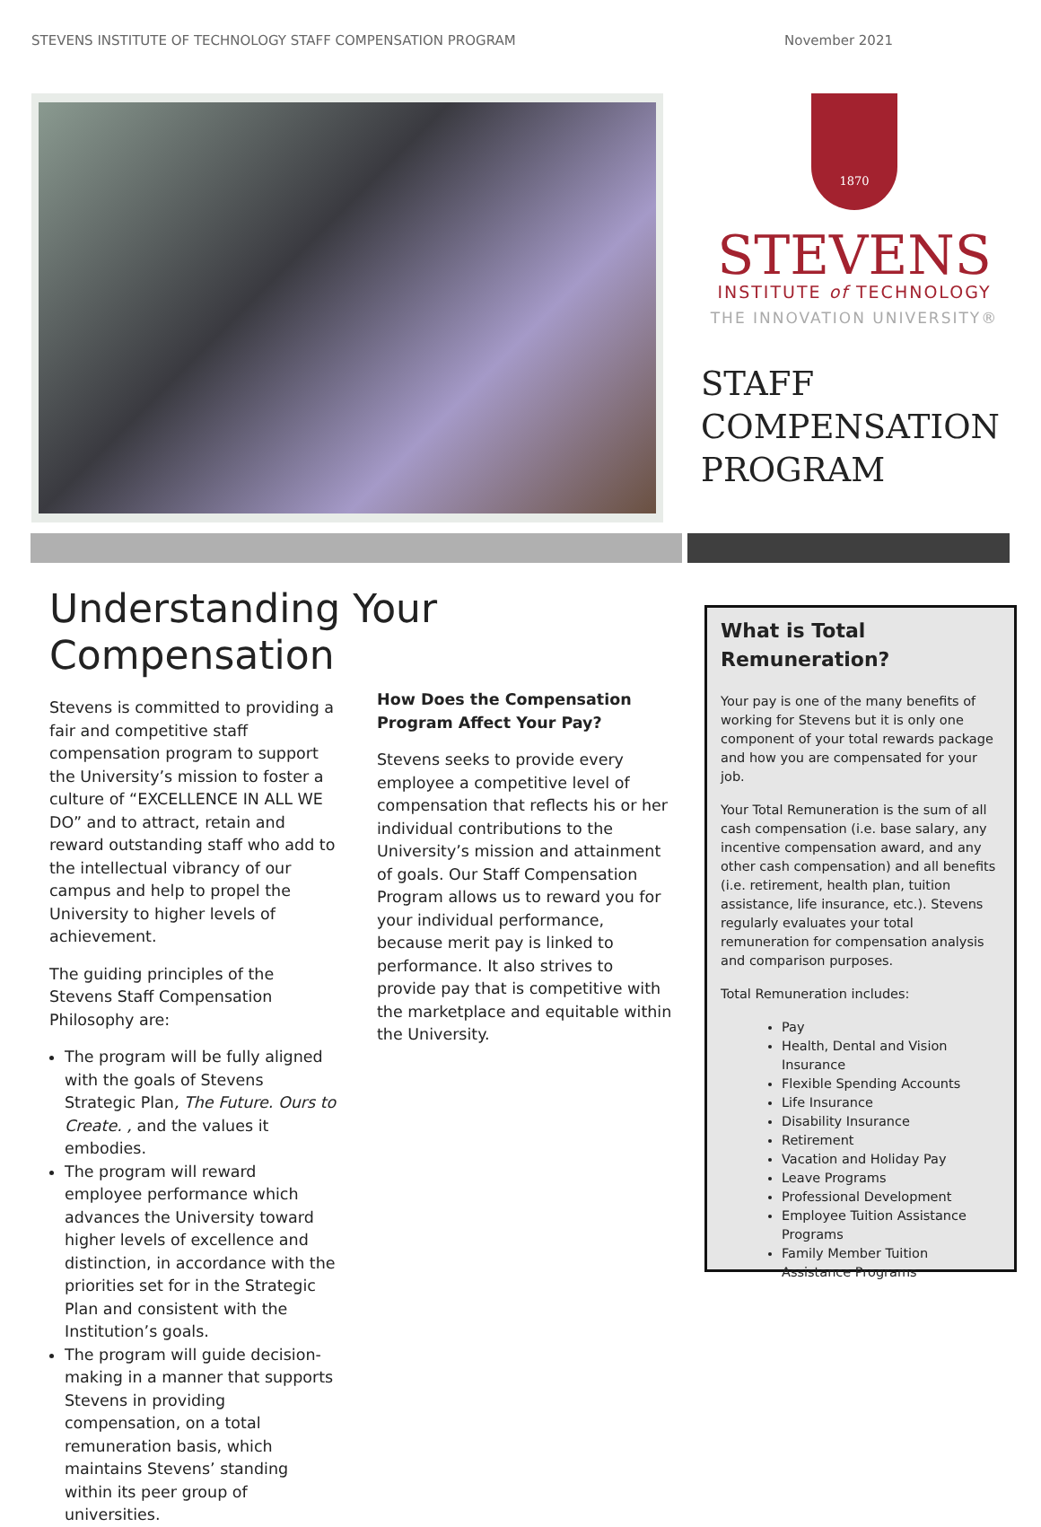STEVENS INSTITUTE OF TECHNOLOGY STAFF COMPENSATION PROGRAM November 2021
1870
STEVENS
INSTITUTE of TECHNOLOGY
THE INNOVATION UNIVERSITY®
STAFF
COMPENSATION
PROGRAM
Understanding Your Compensation
Stevens is committed to providing a fair and competitive staff compensation program to support the University’s mission to foster a culture of “EXCELLENCE IN ALL WE DO” and to attract, retain and reward outstanding staff who add to the intellectual vibrancy of our campus and help to propel the University to higher levels of achievement.
The guiding principles of the Stevens Staff Compensation Philosophy are:
The program will be fully aligned with the goals of Stevens Strategic Plan, The Future. Ours to Create. , and the values it embodies.
The program will reward employee performance which advances the University toward higher levels of excellence and distinction, in accordance with the priorities set for in the Strategic Plan and consistent with the Institution’s goals.
The program will guide decision-making in a manner that supports Stevens in providing compensation, on a total remuneration basis, which maintains Stevens’ standing within its peer group of universities.
How Does the Compensation Program Affect Your Pay?
Stevens seeks to provide every employee a competitive level of compensation that reflects his or her individual contributions to the University’s mission and attainment of goals. Our Staff Compensation Program allows us to reward you for your individual performance, because merit pay is linked to performance. It also strives to provide pay that is competitive with the marketplace and equitable within the University.
What is Total Remuneration?
Your pay is one of the many benefits of working for Stevens but it is only one component of your total rewards package and how you are compensated for your job.
Your Total Remuneration is the sum of all cash compensation (i.e. base salary, any incentive compensation award, and any other cash compensation) and all benefits (i.e. retirement, health plan, tuition assistance, life insurance, etc.). Stevens regularly evaluates your total remuneration for compensation analysis and comparison purposes.
Total Remuneration includes:
Pay
Health, Dental and Vision Insurance
Flexible Spending Accounts
Life Insurance
Disability Insurance
Retirement
Vacation and Holiday Pay
Leave Programs
Professional Development
Employee Tuition Assistance Programs
Family Member Tuition Assistance Programs